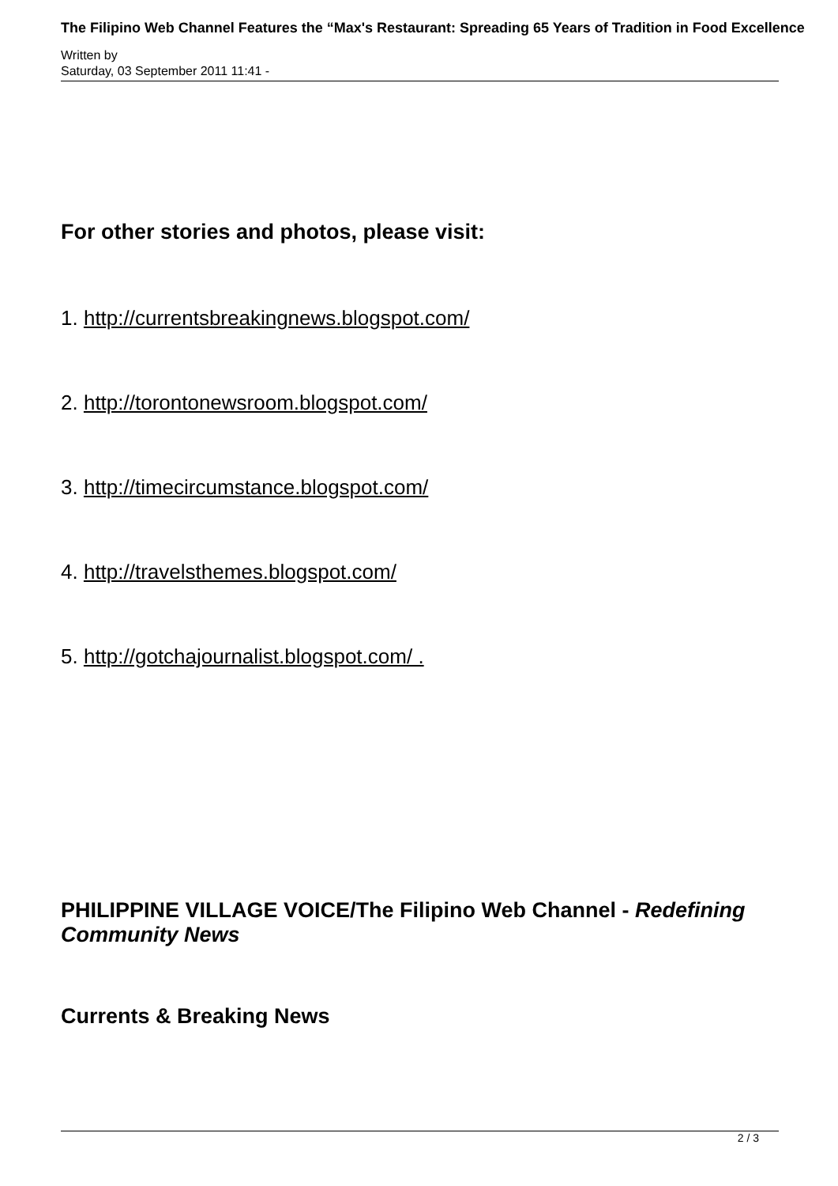The Filipino Web Channel Features the “Max's Restaurant: Spreading 65 Years of Tradition in Food Excellence
Written by
Saturday, 03 September 2011 11:41 -
For other stories and photos, please visit:
1. http://currentsbreakingnews.blogspot.com/
2. http://torontonewsroom.blogspot.com/
3. http://timecircumstance.blogspot.com/
4. http://travelsthemes.blogspot.com/
5. http://gotchajournalist.blogspot.com/ .
PHILIPPINE VILLAGE VOICE/The Filipino Web Channel - Redefining Community News
Currents & Breaking News
2 / 3